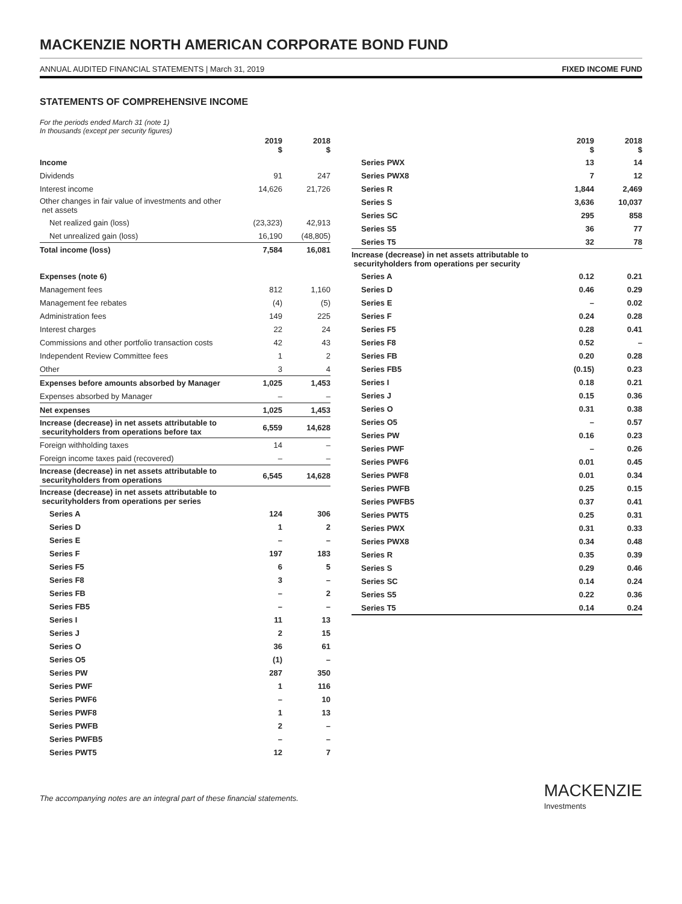MACKENZIE NORTH AMERICAN CORPORATE BOND FUND
ANNUAL AUDITED FINANCIAL STATEMENTS | March 31, 2019 FIXED INCOME FUND
STATEMENTS OF COMPREHENSIVE INCOME
For the periods ended March 31 (note 1)
In thousands (except per security figures)
| | 2019 $ | 2018 $ |
| --- | --- | --- |
| Income | | |
| Dividends | 91 | 247 |
| Interest income | 14,626 | 21,726 |
| Other changes in fair value of investments and other net assets | | |
| Net realized gain (loss) | (23,323) | 42,913 |
| Net unrealized gain (loss) | 16,190 | (48,805) |
| Total income (loss) | 7,584 | 16,081 |
| Expenses (note 6) | | |
| Management fees | 812 | 1,160 |
| Management fee rebates | (4) | (5) |
| Administration fees | 149 | 225 |
| Interest charges | 22 | 24 |
| Commissions and other portfolio transaction costs | 42 | 43 |
| Independent Review Committee fees | 1 | 2 |
| Other | 3 | 4 |
| Expenses before amounts absorbed by Manager | 1,025 | 1,453 |
| Expenses absorbed by Manager | – | – |
| Net expenses | 1,025 | 1,453 |
| Increase (decrease) in net assets attributable to securityholders from operations before tax | 6,559 | 14,628 |
| Foreign withholding taxes | 14 | – |
| Foreign income taxes paid (recovered) | – | – |
| Increase (decrease) in net assets attributable to securityholders from operations | 6,545 | 14,628 |
| Increase (decrease) in net assets attributable to securityholders from operations per series | | |
| Series A | 124 | 306 |
| Series D | 1 | 2 |
| Series E | – | – |
| Series F | 197 | 183 |
| Series F5 | 6 | 5 |
| Series F8 | 3 | – |
| Series FB | – | 2 |
| Series FB5 | – | – |
| Series I | 11 | 13 |
| Series J | 2 | 15 |
| Series O | 36 | 61 |
| Series O5 | (1) | – |
| Series PW | 287 | 350 |
| Series PWF | 1 | 116 |
| Series PWF6 | – | 10 |
| Series PWF8 | 1 | 13 |
| Series PWFB | 2 | – |
| Series PWFB5 | – | – |
| Series PWT5 | 12 | 7 |
| | 2019 $ | 2018 $ |
| --- | --- | --- |
| Series PWX | 13 | 14 |
| Series PWX8 | 7 | 12 |
| Series R | 1,844 | 2,469 |
| Series S | 3,636 | 10,037 |
| Series SC | 295 | 858 |
| Series S5 | 36 | 77 |
| Series T5 | 32 | 78 |
| Increase (decrease) in net assets attributable to securityholders from operations per security | | |
| Series A | 0.12 | 0.21 |
| Series D | 0.46 | 0.29 |
| Series E | – | 0.02 |
| Series F | 0.24 | 0.28 |
| Series F5 | 0.28 | 0.41 |
| Series F8 | 0.52 | – |
| Series FB | 0.20 | 0.28 |
| Series FB5 | (0.15) | 0.23 |
| Series I | 0.18 | 0.21 |
| Series J | 0.15 | 0.36 |
| Series O | 0.31 | 0.38 |
| Series O5 | – | 0.57 |
| Series PW | 0.16 | 0.23 |
| Series PWF | – | 0.26 |
| Series PWF6 | 0.01 | 0.45 |
| Series PWF8 | 0.01 | 0.34 |
| Series PWFB | 0.25 | 0.15 |
| Series PWFB5 | 0.37 | 0.41 |
| Series PWT5 | 0.25 | 0.31 |
| Series PWX | 0.31 | 0.33 |
| Series PWX8 | 0.34 | 0.48 |
| Series R | 0.35 | 0.39 |
| Series S | 0.29 | 0.46 |
| Series SC | 0.14 | 0.24 |
| Series S5 | 0.22 | 0.36 |
| Series T5 | 0.14 | 0.24 |
The accompanying notes are an integral part of these financial statements.
MACKENZIE
Investments